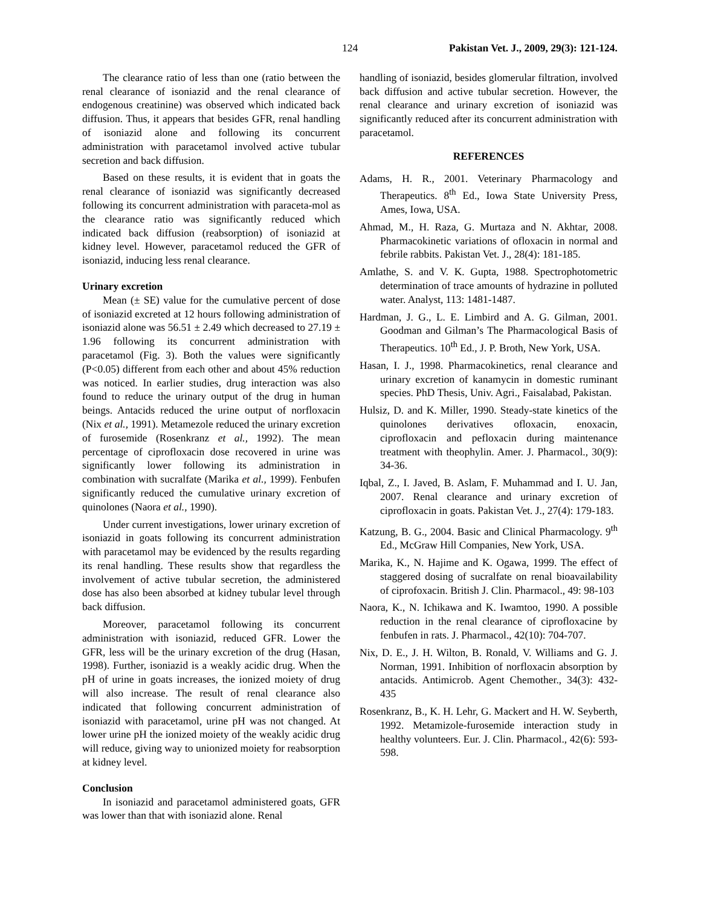124 Pakistan Vet. J., 2009, 29(3): 121-124.
The clearance ratio of less than one (ratio between the renal clearance of isoniazid and the renal clearance of endogenous creatinine) was observed which indicated back diffusion. Thus, it appears that besides GFR, renal handling of isoniazid alone and following its concurrent administration with paracetamol involved active tubular secretion and back diffusion.
Based on these results, it is evident that in goats the renal clearance of isoniazid was significantly decreased following its concurrent administration with paraceta-mol as the clearance ratio was significantly reduced which indicated back diffusion (reabsorption) of isoniazid at kidney level. However, paracetamol reduced the GFR of isoniazid, inducing less renal clearance.
Urinary excretion
Mean (± SE) value for the cumulative percent of dose of isoniazid excreted at 12 hours following administration of isoniazid alone was 56.51 ± 2.49 which decreased to 27.19 ± 1.96 following its concurrent administration with paracetamol (Fig. 3). Both the values were significantly (P<0.05) different from each other and about 45% reduction was noticed. In earlier studies, drug interaction was also found to reduce the urinary output of the drug in human beings. Antacids reduced the urine output of norfloxacin (Nix et al., 1991). Metamezole reduced the urinary excretion of furosemide (Rosenkranz et al., 1992). The mean percentage of ciprofloxacin dose recovered in urine was significantly lower following its administration in combination with sucralfate (Marika et al., 1999). Fenbufen significantly reduced the cumulative urinary excretion of quinolones (Naora et al., 1990).
Under current investigations, lower urinary excretion of isoniazid in goats following its concurrent administration with paracetamol may be evidenced by the results regarding its renal handling. These results show that regardless the involvement of active tubular secretion, the administered dose has also been absorbed at kidney tubular level through back diffusion.
Moreover, paracetamol following its concurrent administration with isoniazid, reduced GFR. Lower the GFR, less will be the urinary excretion of the drug (Hasan, 1998). Further, isoniazid is a weakly acidic drug. When the pH of urine in goats increases, the ionized moiety of drug will also increase. The result of renal clearance also indicated that following concurrent administration of isoniazid with paracetamol, urine pH was not changed. At lower urine pH the ionized moiety of the weakly acidic drug will reduce, giving way to unionized moiety for reabsorption at kidney level.
Conclusion
In isoniazid and paracetamol administered goats, GFR was lower than that with isoniazid alone. Renal
handling of isoniazid, besides glomerular filtration, involved back diffusion and active tubular secretion. However, the renal clearance and urinary excretion of isoniazid was significantly reduced after its concurrent administration with paracetamol.
REFERENCES
Adams, H. R., 2001. Veterinary Pharmacology and Therapeutics. 8<sup>th</sup> Ed., Iowa State University Press, Ames, Iowa, USA.
Ahmad, M., H. Raza, G. Murtaza and N. Akhtar, 2008. Pharmacokinetic variations of ofloxacin in normal and febrile rabbits. Pakistan Vet. J., 28(4): 181-185.
Amlathe, S. and V. K. Gupta, 1988. Spectrophotometric determination of trace amounts of hydrazine in polluted water. Analyst, 113: 1481-1487.
Hardman, J. G., L. E. Limbird and A. G. Gilman, 2001. Goodman and Gilman’s The Pharmacological Basis of Therapeutics. 10<sup>th</sup> Ed., J. P. Broth, New York, USA.
Hasan, I. J., 1998. Pharmacokinetics, renal clearance and urinary excretion of kanamycin in domestic ruminant species. PhD Thesis, Univ. Agri., Faisalabad, Pakistan.
Hulsiz, D. and K. Miller, 1990. Steady-state kinetics of the quinolones derivatives ofloxacin, enoxacin, ciprofloxacin and pefloxacin during maintenance treatment with theophylin. Amer. J. Pharmacol., 30(9): 34-36.
Iqbal, Z., I. Javed, B. Aslam, F. Muhammad and I. U. Jan, 2007. Renal clearance and urinary excretion of ciprofloxacin in goats. Pakistan Vet. J., 27(4): 179-183.
Katzung, B. G., 2004. Basic and Clinical Pharmacology. 9<sup>th</sup> Ed., McGraw Hill Companies, New York, USA.
Marika, K., N. Hajime and K. Ogawa, 1999. The effect of staggered dosing of sucralfate on renal bioavailability of ciprofoxacin. British J. Clin. Pharmacol., 49: 98-103
Naora, K., N. Ichikawa and K. Iwamtoo, 1990. A possible reduction in the renal clearance of ciprofloxacine by fenbufen in rats. J. Pharmacol., 42(10): 704-707.
Nix, D. E., J. H. Wilton, B. Ronald, V. Williams and G. J. Norman, 1991. Inhibition of norfloxacin absorption by antacids. Antimicrob. Agent Chemother., 34(3): 432-435
Rosenkranz, B., K. H. Lehr, G. Mackert and H. W. Seyberth, 1992. Metamizole-furosemide interaction study in healthy volunteers. Eur. J. Clin. Pharmacol., 42(6): 593-598.